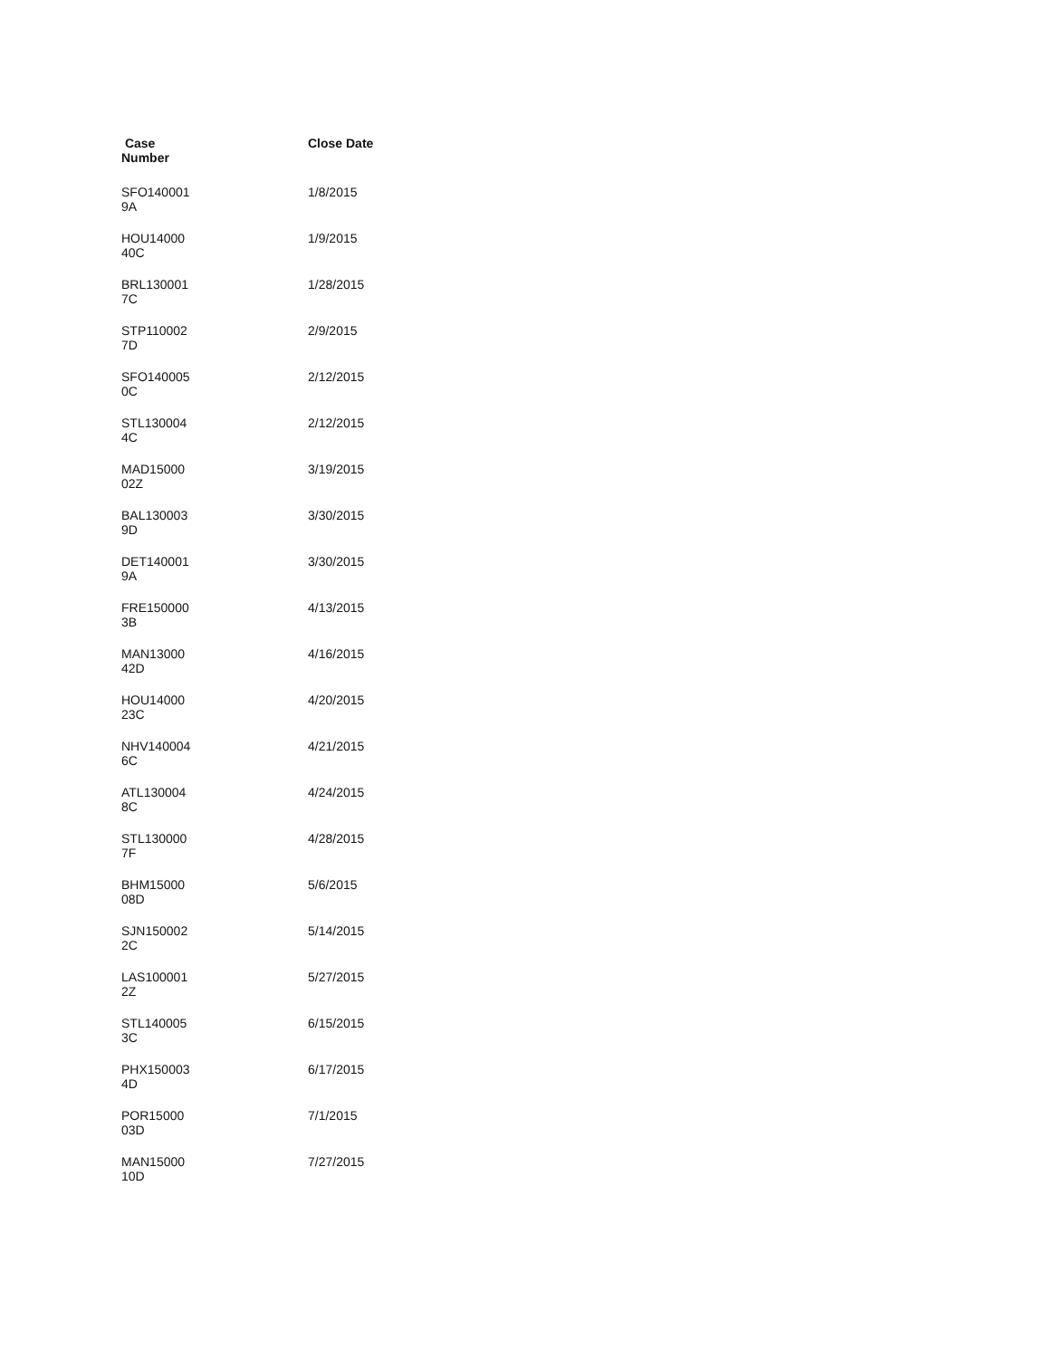| Case Number | Close Date |
| --- | --- |
| SFO140001 9A | 1/8/2015 |
| HOU14000 40C | 1/9/2015 |
| BRL130001 7C | 1/28/2015 |
| STP110002 7D | 2/9/2015 |
| SFO140005 0C | 2/12/2015 |
| STL130004 4C | 2/12/2015 |
| MAD15000 02Z | 3/19/2015 |
| BAL130003 9D | 3/30/2015 |
| DET140001 9A | 3/30/2015 |
| FRE150000 3B | 4/13/2015 |
| MAN13000 42D | 4/16/2015 |
| HOU14000 23C | 4/20/2015 |
| NHV140004 6C | 4/21/2015 |
| ATL130004 8C | 4/24/2015 |
| STL130000 7F | 4/28/2015 |
| BHM15000 08D | 5/6/2015 |
| SJN150002 2C | 5/14/2015 |
| LAS100001 2Z | 5/27/2015 |
| STL140005 3C | 6/15/2015 |
| PHX150003 4D | 6/17/2015 |
| POR15000 03D | 7/1/2015 |
| MAN15000 10D | 7/27/2015 |